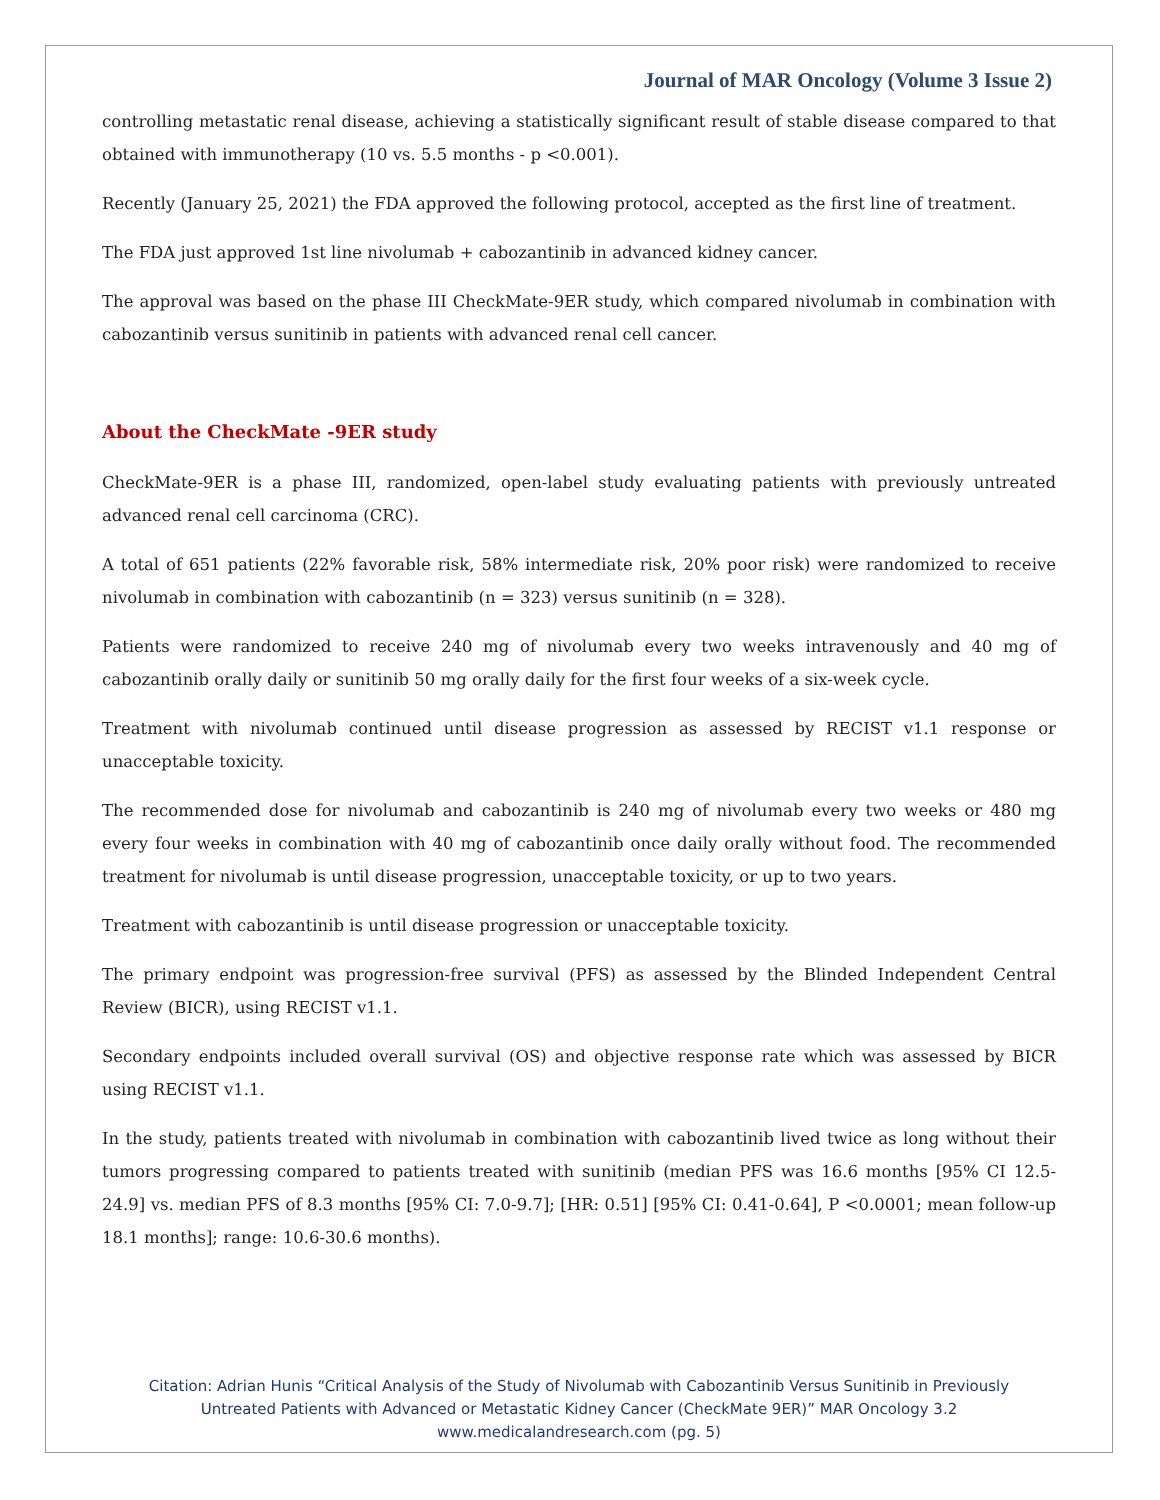Journal of MAR Oncology (Volume 3 Issue 2)
controlling metastatic renal disease, achieving a statistically significant result of stable disease compared to that obtained with immunotherapy (10 vs. 5.5 months - p <0.001).
Recently (January 25, 2021) the FDA approved the following protocol, accepted as the first line of treatment.
The FDA just approved 1st line nivolumab + cabozantinib in advanced kidney cancer.
The approval was based on the phase III CheckMate-9ER study, which compared nivolumab in combination with cabozantinib versus sunitinib in patients with advanced renal cell cancer.
About the CheckMate -9ER study
CheckMate-9ER is a phase III, randomized, open-label study evaluating patients with previously untreated advanced renal cell carcinoma (CRC).
A total of 651 patients (22% favorable risk, 58% intermediate risk, 20% poor risk) were randomized to receive nivolumab in combination with cabozantinib (n = 323) versus sunitinib (n = 328).
Patients were randomized to receive 240 mg of nivolumab every two weeks intravenously and 40 mg of cabozantinib orally daily or sunitinib 50 mg orally daily for the first four weeks of a six-week cycle.
Treatment with nivolumab continued until disease progression as assessed by RECIST v1.1 response or unacceptable toxicity.
The recommended dose for nivolumab and cabozantinib is 240 mg of nivolumab every two weeks or 480 mg every four weeks in combination with 40 mg of cabozantinib once daily orally without food. The recommended treatment for nivolumab is until disease progression, unacceptable toxicity, or up to two years.
Treatment with cabozantinib is until disease progression or unacceptable toxicity.
The primary endpoint was progression-free survival (PFS) as assessed by the Blinded Independent Central Review (BICR), using RECIST v1.1.
Secondary endpoints included overall survival (OS) and objective response rate which was assessed by BICR using RECIST v1.1.
In the study, patients treated with nivolumab in combination with cabozantinib lived twice as long without their tumors progressing compared to patients treated with sunitinib (median PFS was 16.6 months [95% CI 12.5-24.9] vs. median PFS of 8.3 months [95% CI: 7.0-9.7]; [HR: 0.51] [95% CI: 0.41-0.64], P <0.0001; mean follow-up 18.1 months]; range: 10.6-30.6 months).
Citation: Adrian Hunis “Critical Analysis of the Study of Nivolumab with Cabozantinib Versus Sunitinib in Previously
Untreated Patients with Advanced or Metastatic Kidney Cancer (CheckMate 9ER)” MAR Oncology 3.2
www.medicalandresearch.com (pg. 5)